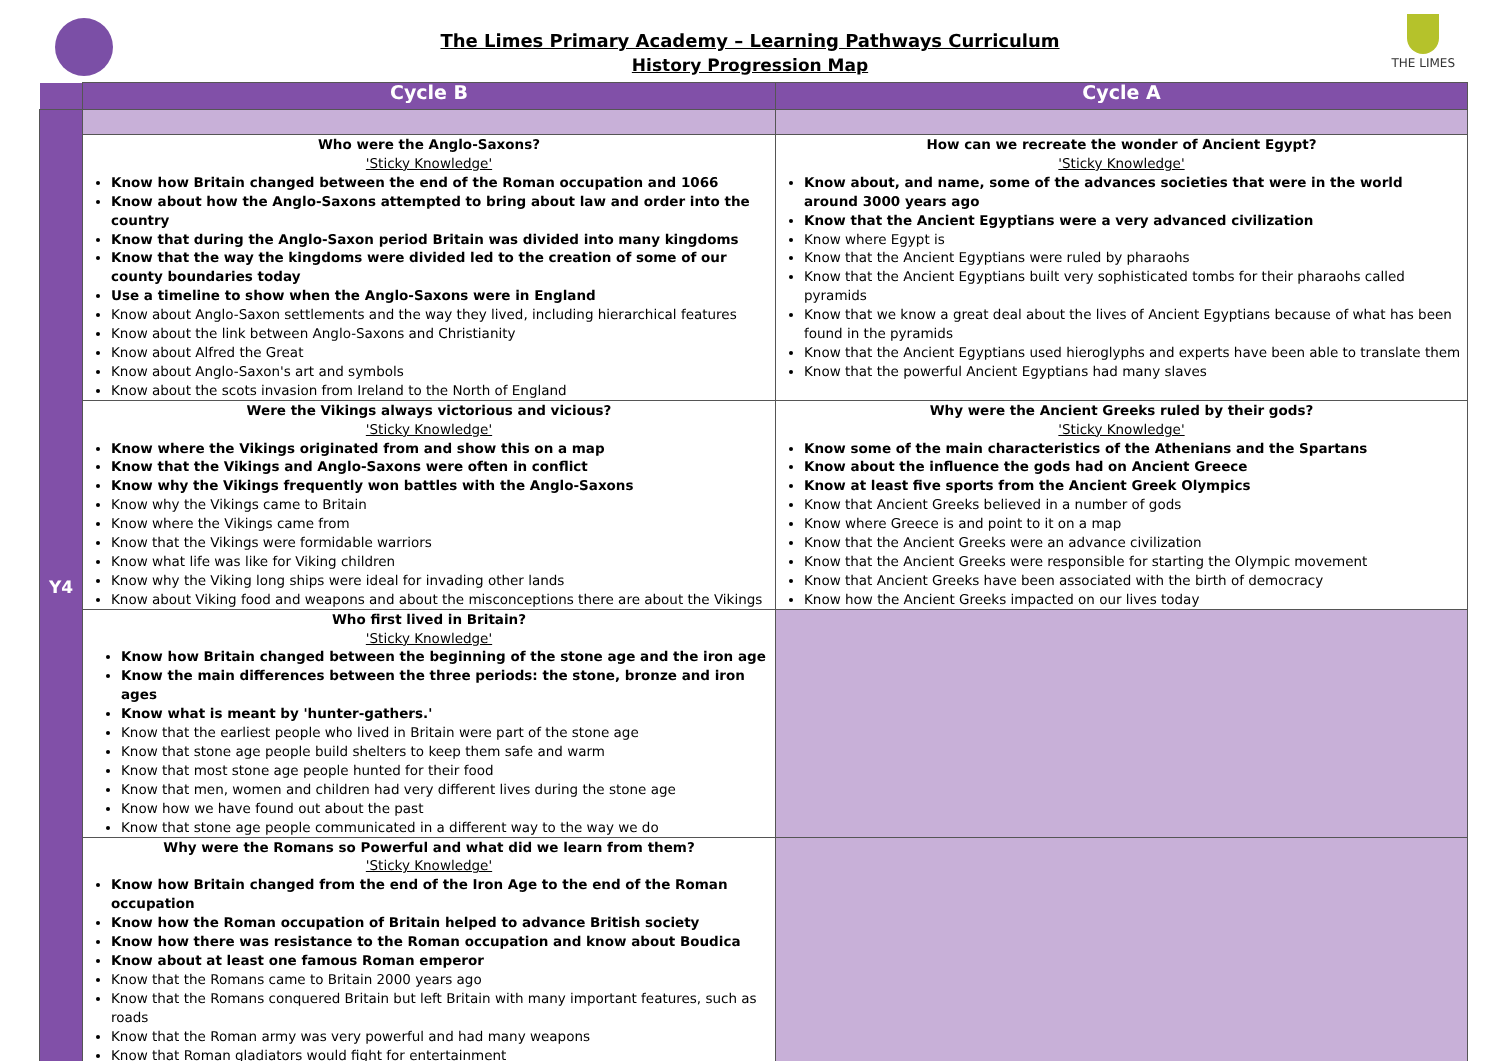The Limes Primary Academy – Learning Pathways Curriculum
History Progression Map
THE LIMES
| | Cycle B | Cycle A |
| --- | --- | --- |
| Y4 | | |
| | Who were the Anglo-Saxons? 'Sticky Knowledge' Know how Britain changed between the end of the Roman occupation and 1066 Know about how the Anglo-Saxons attempted to bring about law and order into the country Know that during the Anglo-Saxon period Britain was divided into many kingdoms Know that the way the kingdoms were divided led to the creation of some of our county boundaries today Use a timeline to show when the Anglo-Saxons were in England Know about Anglo-Saxon settlements and the way they lived, including hierarchical features Know about the link between Anglo-Saxons and Christianity Know about Alfred the Great Know about Anglo-Saxon's art and symbols Know about the scots invasion from Ireland to the North of England | How can we recreate the wonder of Ancient Egypt? 'Sticky Knowledge' Know about, and name, some of the advances societies that were in the world around 3000 years ago Know that the Ancient Egyptians were a very advanced civilization Know where Egypt is Know that the Ancient Egyptians were ruled by pharaohs Know that the Ancient Egyptians built very sophisticated tombs for their pharaohs called pyramids Know that we know a great deal about the lives of Ancient Egyptians because of what has been found in the pyramids Know that the Ancient Egyptians used hieroglyphs and experts have been able to translate them Know that the powerful Ancient Egyptians had many slaves |
| | Were the Vikings always victorious and vicious? 'Sticky Knowledge' Know where the Vikings originated from and show this on a map Know that the Vikings and Anglo-Saxons were often in conflict Know why the Vikings frequently won battles with the Anglo-Saxons Know why the Vikings came to Britain Know where the Vikings came from Know that the Vikings were formidable warriors Know what life was like for Viking children Know why the Viking long ships were ideal for invading other lands Know about Viking food and weapons and about the misconceptions there are about the Vikings | Why were the Ancient Greeks ruled by their gods? 'Sticky Knowledge' Know some of the main characteristics of the Athenians and the Spartans Know about the influence the gods had on Ancient Greece Know at least five sports from the Ancient Greek Olympics Know that Ancient Greeks believed in a number of gods Know where Greece is and point to it on a map Know that the Ancient Greeks were an advance civilization Know that the Ancient Greeks were responsible for starting the Olympic movement Know that Ancient Greeks have been associated with the birth of democracy Know how the Ancient Greeks impacted on our lives today |
| | Who first lived in Britain? 'Sticky Knowledge' Know how Britain changed between the beginning of the stone age and the iron age Know the main differences between the three periods: the stone, bronze and iron ages Know what is meant by 'hunter-gathers.' Know that the earliest people who lived in Britain were part of the stone age Know that stone age people build shelters to keep them safe and warm Know that most stone age people hunted for their food Know that men, women and children had very different lives during the stone age Know how we have found out about the past Know that stone age people communicated in a different way to the way we do | |
| | Why were the Romans so Powerful and what did we learn from them? 'Sticky Knowledge' Know how Britain changed from the end of the Iron Age to the end of the Roman occupation Know how the Roman occupation of Britain helped to advance British society Know how there was resistance to the Roman occupation and know about Boudica Know about at least one famous Roman emperor Know that the Romans came to Britain 2000 years ago Know that the Romans conquered Britain but left Britain with many important features, such as roads Know that the Roman army was very powerful and had many weapons Know that Roman gladiators would fight for entertainment | |